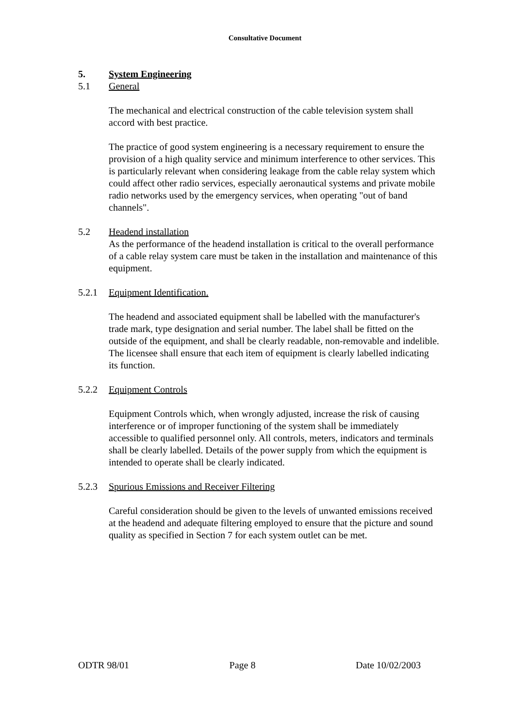Consultative Document
5. System Engineering
5.1 General
The mechanical and electrical construction of the cable television system shall accord with best practice.
The practice of good system engineering is a necessary requirement to ensure the provision of a high quality service and minimum interference to other services. This is particularly relevant when considering leakage from the cable relay system which could affect other radio services, especially aeronautical systems and private mobile radio networks used by the emergency services, when operating "out of band channels".
5.2 Headend installation
As the performance of the headend installation is critical to the overall performance of a cable relay system care must be taken in the installation and maintenance of this equipment.
5.2.1 Equipment Identification.
The headend and associated equipment shall be labelled with the manufacturer's trade mark, type designation and serial number. The label shall be fitted on the outside of the equipment, and shall be clearly readable, non-removable and indelible. The licensee shall ensure that each item of equipment is clearly labelled indicating its function.
5.2.2 Equipment Controls
Equipment Controls which, when wrongly adjusted, increase the risk of causing interference or of improper functioning of the system shall be immediately accessible to qualified personnel only. All controls, meters, indicators and terminals shall be clearly labelled. Details of the power supply from which the equipment is intended to operate shall be clearly indicated.
5.2.3 Spurious Emissions and Receiver Filtering
Careful consideration should be given to the levels of unwanted emissions received at the headend and adequate filtering employed to ensure that the picture and sound quality as specified in Section 7 for each system outlet can be met.
ODTR 98/01 Page 8 Date 10/02/2003